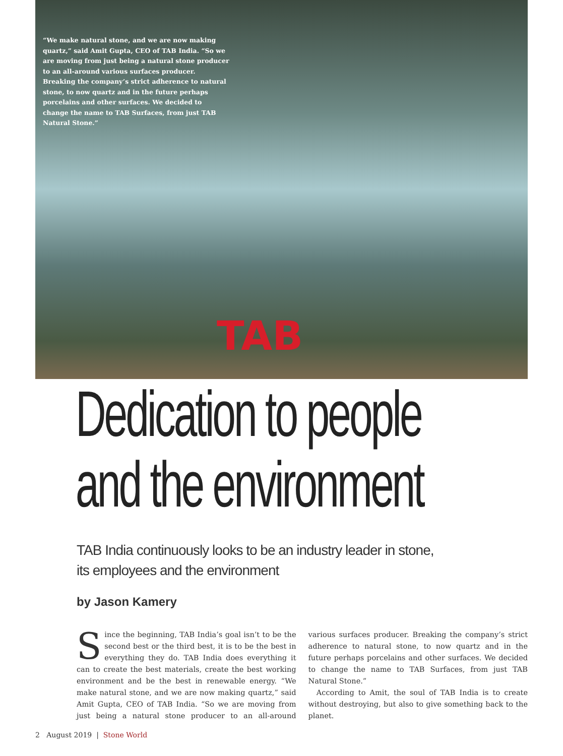“We make natural stone, and we are now making quartz,” said Amit Gupta, CEO of TAB India. “So we are moving from just being a natural stone producer to an all-around various surfaces producer. Breaking the company’s strict adherence to natural stone, to now quartz and in the future perhaps porcelains and other surfaces. We decided to change the name to TAB Surfaces, from just TAB Natural Stone.”
TAB
Dedication to people and the environment
TAB India continuously looks to be an industry leader in stone,
its employees and the environment
by Jason Kamery
Since the beginning, TAB India’s goal isn’t to be the second best or the third best, it is to be the best in everything they do. TAB India does everything it can to create the best materials, create the best working environment and be the best in renewable energy. “We make natural stone, and we are now making quartz,” said Amit Gupta, CEO of TAB India. “So we are moving from just being a natural stone producer to an all-around various surfaces producer. Breaking the company’s strict adherence to natural stone, to now quartz and in the future perhaps porcelains and other surfaces. We decided to change the name to TAB Surfaces, from just TAB Natural Stone.”
According to Amit, the soul of TAB India is to create without destroying, but also to give something back to the planet.
2 August 2019 | Stone World